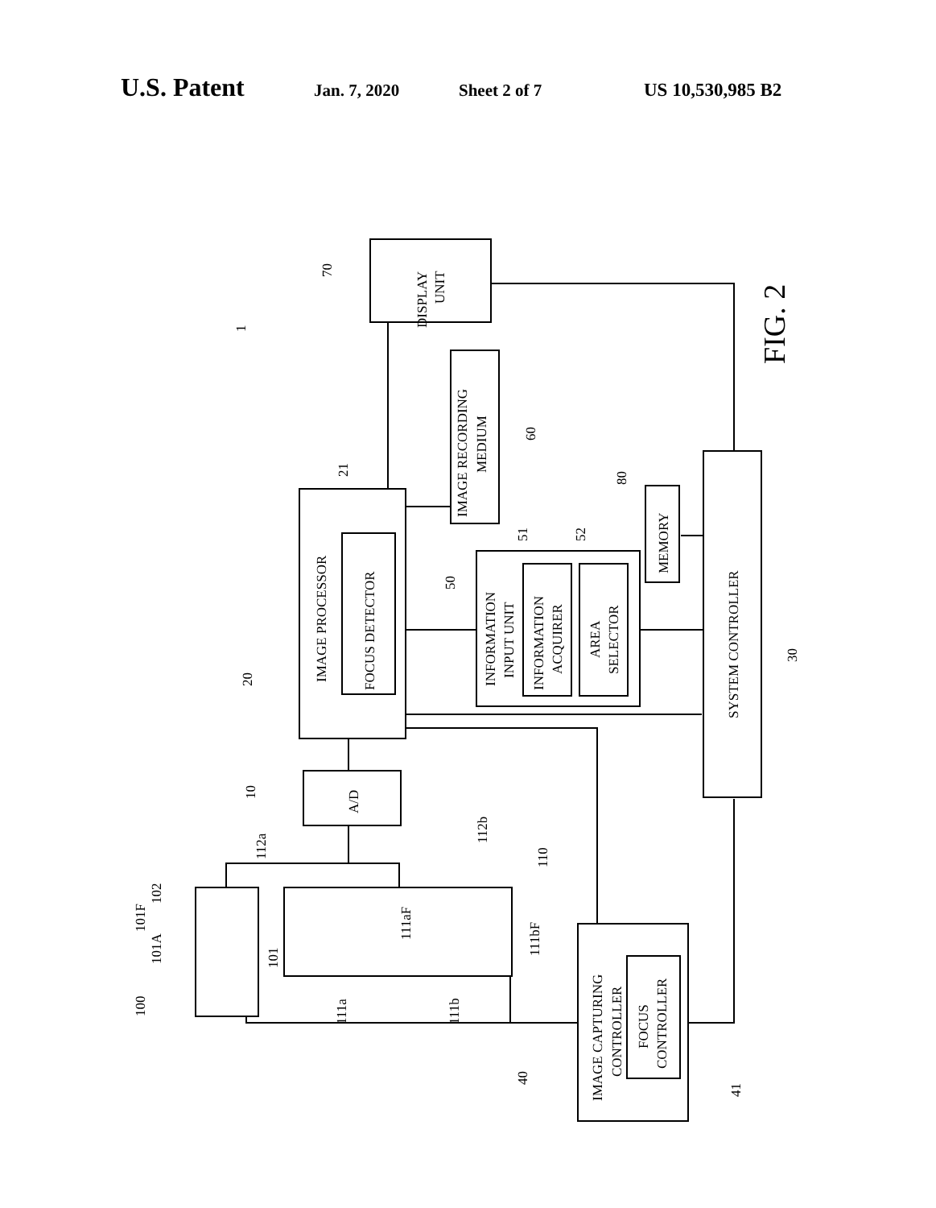U.S. Patent Jan. 7, 2020 Sheet 2 of 7 US 10,530,985 B2
DISPLAY
UNIT
IMAGE RECORDING
MEDIUM
IMAGE PROCESSOR
FOCUS DETECTOR
INFORMATION
INPUT UNIT
INFORMATION
ACQUIRER
AREA
SELECTOR
MEMORY
SYSTEM CONTROLLER
A/D
IMAGE CAPTURING
CONTROLLER
FOCUS
CONTROLLER
70
1
60
21
80
51
52
50
20
30
10
112a
112b
110
102
101F
101A
101
100
111aF
111bF
111a
111b
40
41
FIG. 2